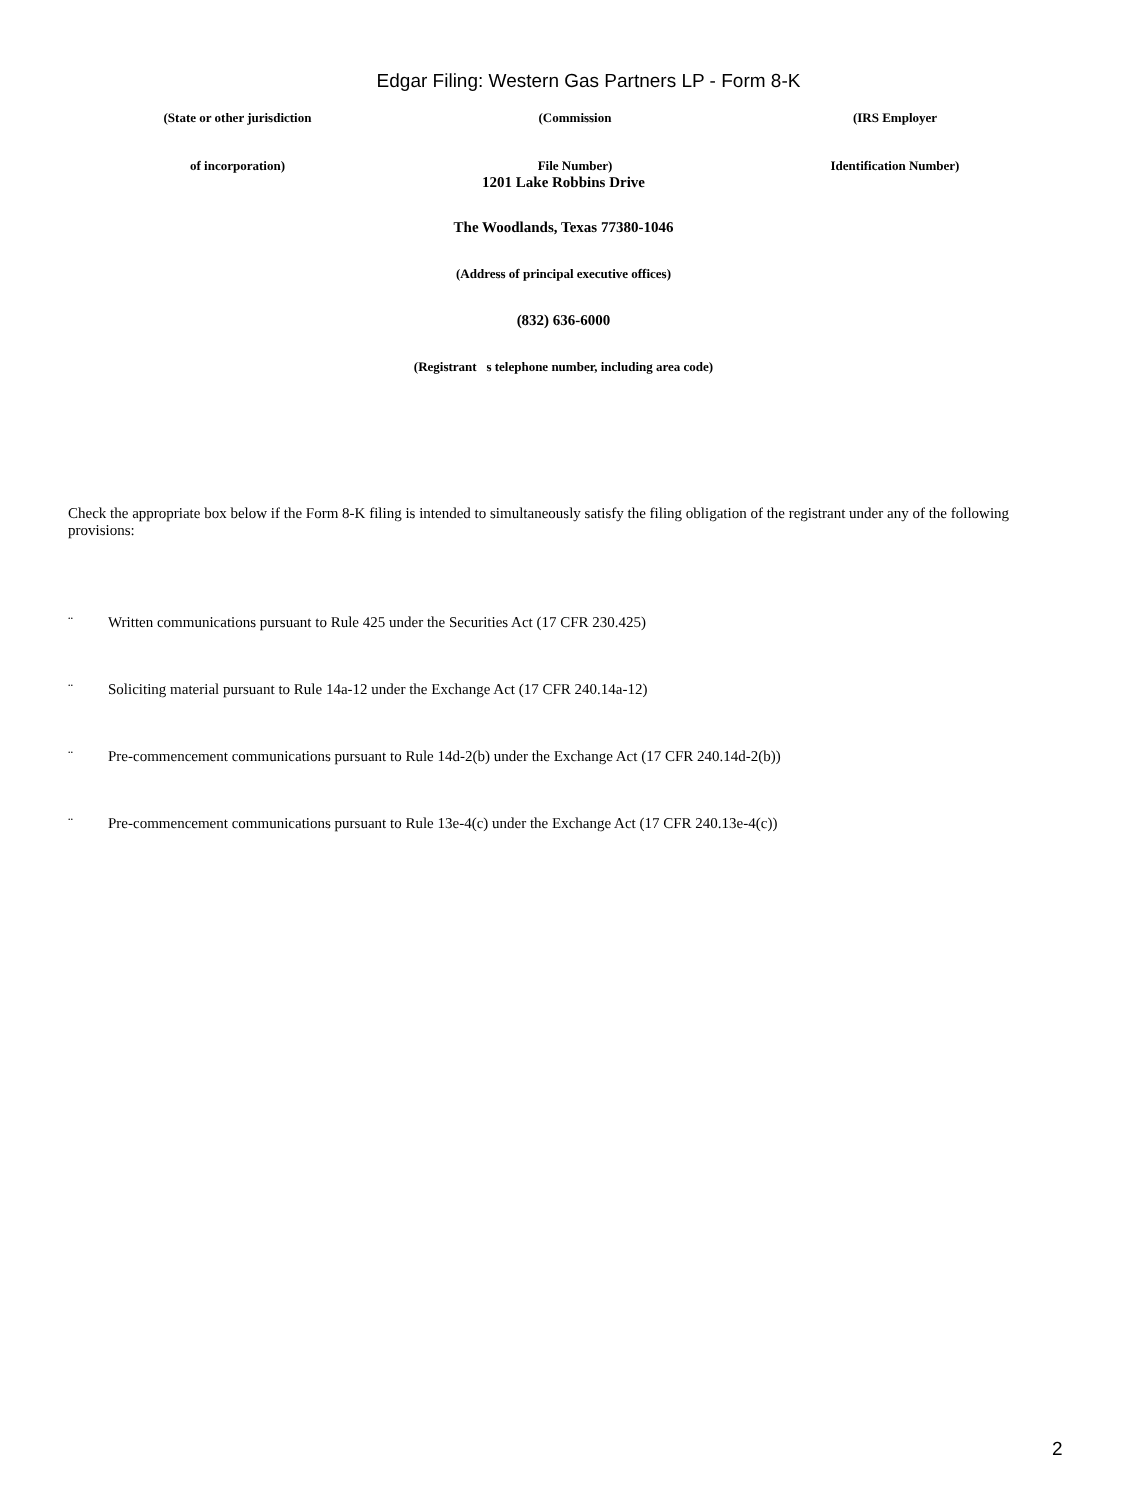Edgar Filing: Western Gas Partners LP - Form 8-K
(State or other jurisdiction
of incorporation)
(Commission
File Number)
(IRS Employer
Identification Number)
1201 Lake Robbins Drive
The Woodlands, Texas 77380-1046
(Address of principal executive offices)
(832) 636-6000
(Registrant s telephone number, including area code)
Check the appropriate box below if the Form 8-K filing is intended to simultaneously satisfy the filing obligation of the registrant under any of the following provisions:
¨ Written communications pursuant to Rule 425 under the Securities Act (17 CFR 230.425)
¨ Soliciting material pursuant to Rule 14a-12 under the Exchange Act (17 CFR 240.14a-12)
¨ Pre-commencement communications pursuant to Rule 14d-2(b) under the Exchange Act (17 CFR 240.14d-2(b))
¨ Pre-commencement communications pursuant to Rule 13e-4(c) under the Exchange Act (17 CFR 240.13e-4(c))
2